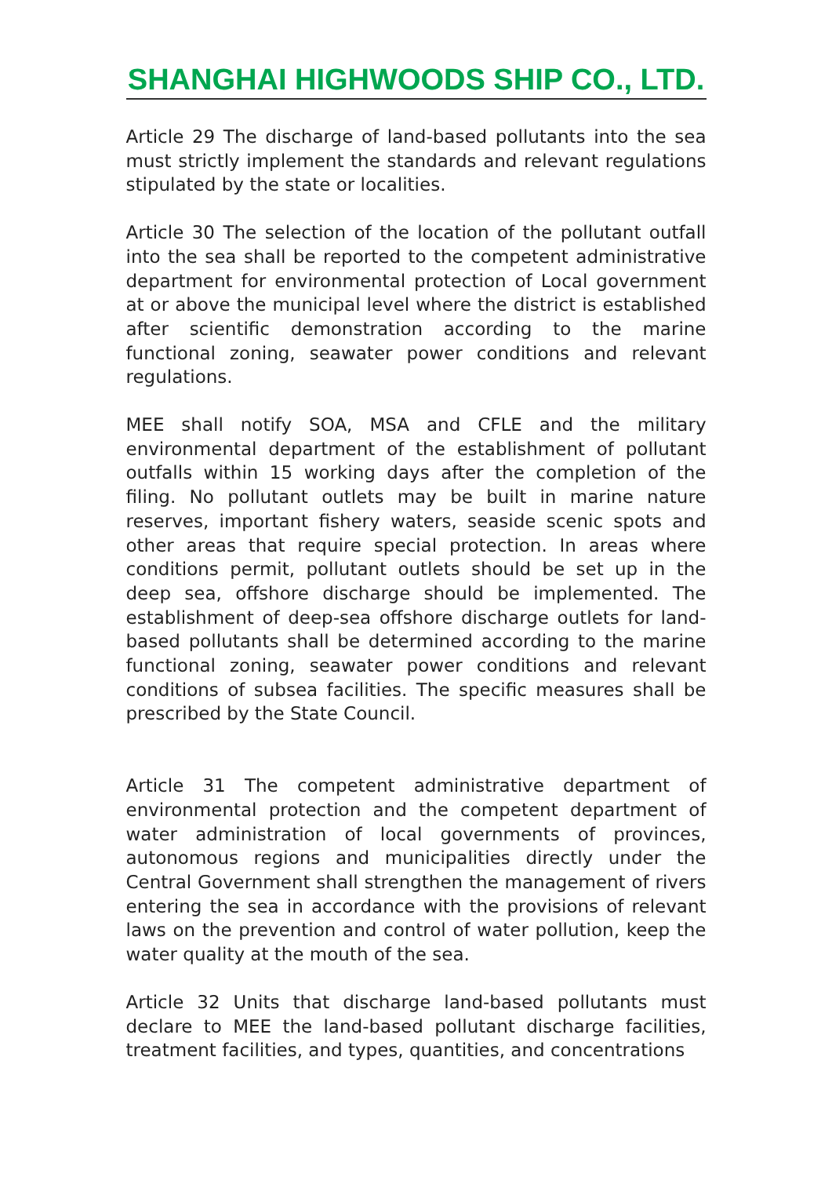SHANGHAI HIGHWOODS SHIP CO., LTD.
Article 29 The discharge of land-based pollutants into the sea must strictly implement the standards and relevant regulations stipulated by the state or localities.
Article 30 The selection of the location of the pollutant outfall into the sea shall be reported to the competent administrative department for environmental protection of Local government at or above the municipal level where the district is established after scientific demonstration according to the marine functional zoning, seawater power conditions and relevant regulations.
MEE shall notify SOA, MSA and CFLE and the military environmental department of the establishment of pollutant outfalls within 15 working days after the completion of the filing. No pollutant outlets may be built in marine nature reserves, important fishery waters, seaside scenic spots and other areas that require special protection. In areas where conditions permit, pollutant outlets should be set up in the deep sea, offshore discharge should be implemented. The establishment of deep-sea offshore discharge outlets for land-based pollutants shall be determined according to the marine functional zoning, seawater power conditions and relevant conditions of subsea facilities. The specific measures shall be prescribed by the State Council.
Article 31 The competent administrative department of environmental protection and the competent department of water administration of local governments of provinces, autonomous regions and municipalities directly under the Central Government shall strengthen the management of rivers entering the sea in accordance with the provisions of relevant laws on the prevention and control of water pollution, keep the water quality at the mouth of the sea.
Article 32 Units that discharge land-based pollutants must declare to MEE the land-based pollutant discharge facilities, treatment facilities, and types, quantities, and concentrations